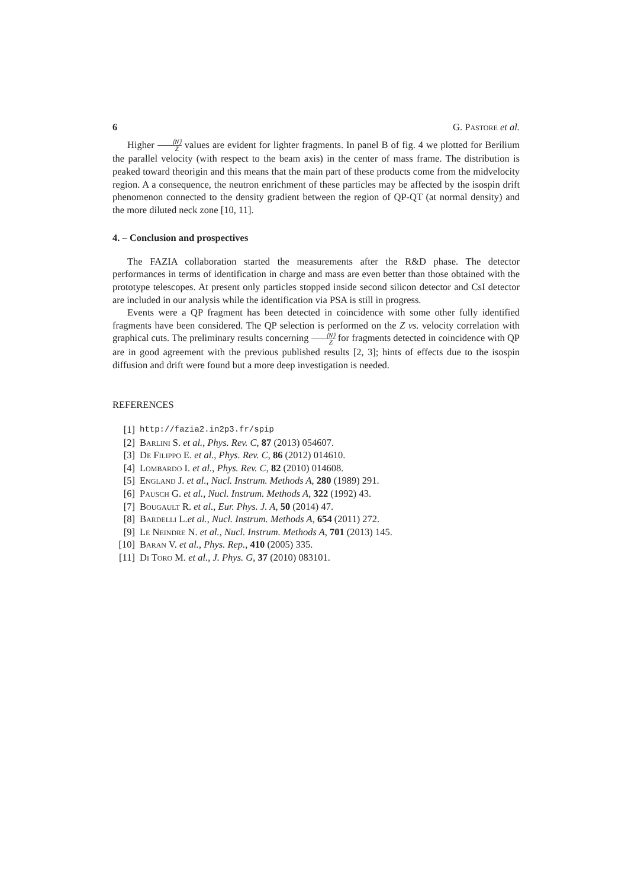6 G. Pastore et al.
Higher ⟨N⟩ Z values are evident for lighter fragments. In panel B of fig. 4 we plotted for Berilium the parallel velocity (with respect to the beam axis) in the center of mass frame. The distribution is peaked toward theorigin and this means that the main part of these products come from the midvelocity region. A a consequence, the neutron enrichment of these particles may be affected by the isospin drift phenomenon connected to the density gradient between the region of QP-QT (at normal density) and the more diluted neck zone [10, 11].
4. – Conclusion and prospectives
The FAZIA collaboration started the measurements after the R&D phase. The detector performances in terms of identification in charge and mass are even better than those obtained with the prototype telescopes. At present only particles stopped inside second silicon detector and CsI detector are included in our analysis while the identification via PSA is still in progress.
Events were a QP fragment has been detected in coincidence with some other fully identified fragments have been considered. The QP selection is performed on the Z vs. velocity correlation with graphical cuts. The preliminary results concerning ⟨N⟩ Z for fragments detected in coincidence with QP are in good agreement with the previous published results [2, 3]; hints of effects due to the isospin diffusion and drift were found but a more deep investigation is needed.
REFERENCES
[1] http://fazia2.in2p3.fr/spip
[2] Barlini S. et al., Phys. Rev. C, 87 (2013) 054607.
[3] De Filippo E. et al., Phys. Rev. C, 86 (2012) 014610.
[4] Lombardo I. et al., Phys. Rev. C, 82 (2010) 014608.
[5] England J. et al., Nucl. Instrum. Methods A, 280 (1989) 291.
[6] Pausch G. et al., Nucl. Instrum. Methods A, 322 (1992) 43.
[7] Bougault R. et al., Eur. Phys. J. A, 50 (2014) 47.
[8] Bardelli L.et al., Nucl. Instrum. Methods A, 654 (2011) 272.
[9] Le Neindre N. et al., Nucl. Instrum. Methods A, 701 (2013) 145.
[10] Baran V. et al., Phys. Rep., 410 (2005) 335.
[11] Di Toro M. et al., J. Phys. G, 37 (2010) 083101.